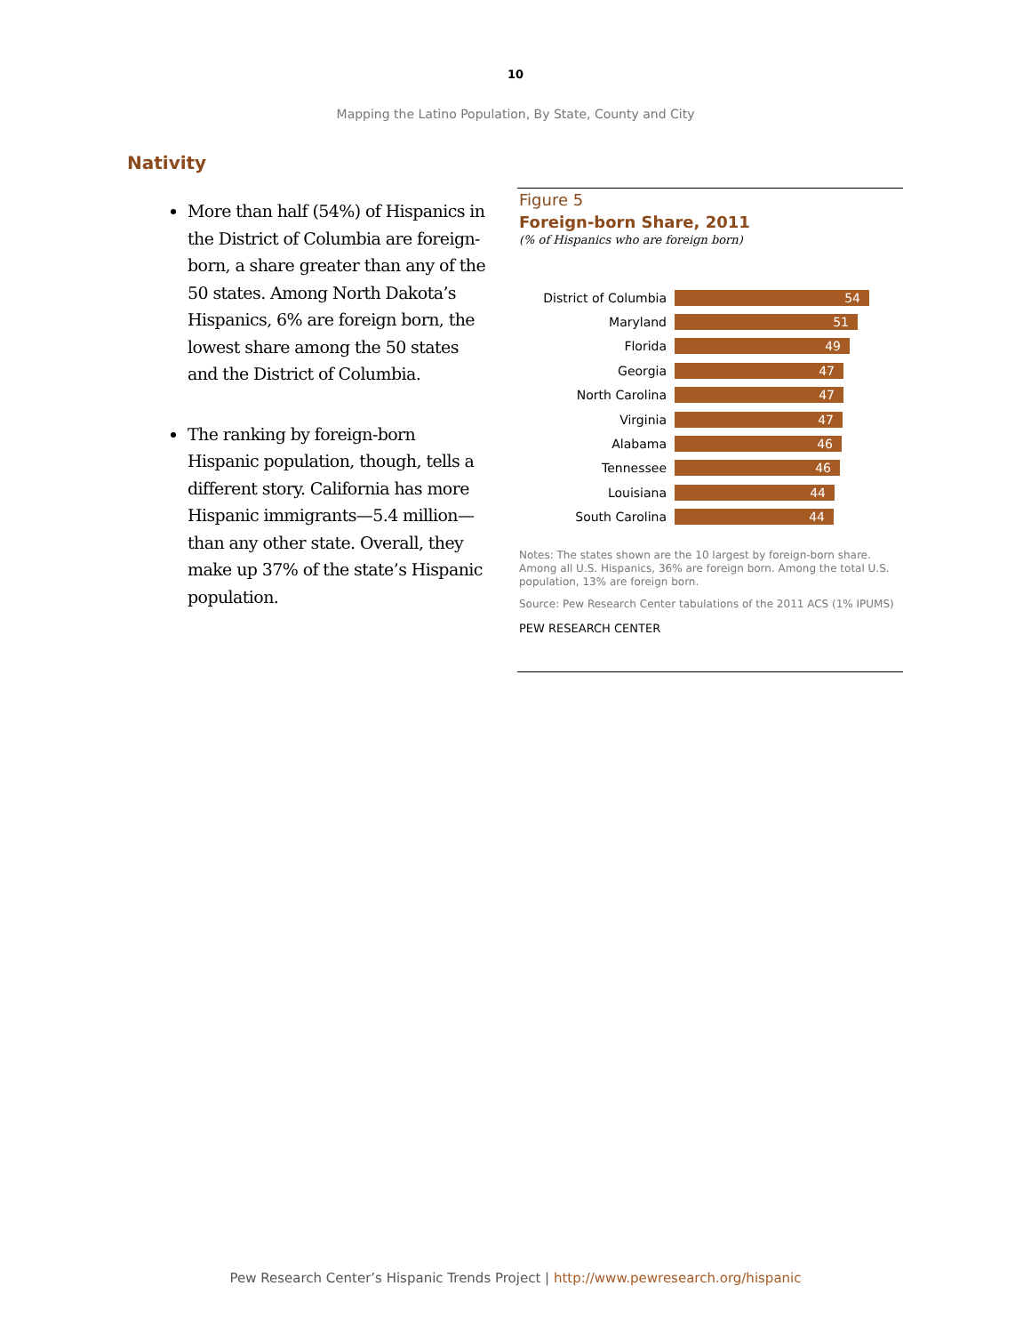10
Mapping the Latino Population, By State, County and City
Nativity
More than half (54%) of Hispanics in the District of Columbia are foreign-born, a share greater than any of the 50 states. Among North Dakota’s Hispanics, 6% are foreign born, the lowest share among the 50 states and the District of Columbia.
The ranking by foreign-born Hispanic population, though, tells a different story. California has more Hispanic immigrants—5.4 million—than any other state. Overall, they make up 37% of the state’s Hispanic population.
Figure 5
Foreign-born Share, 2011
(% of Hispanics who are foreign born)
District of Columbia 54
Maryland 51
Florida 49
Georgia 47
North Carolina 47
Virginia 47
Alabama 46
Tennessee 46
Louisiana 44
South Carolina 44
Notes: The states shown are the 10 largest by foreign-born share. Among all U.S. Hispanics, 36% are foreign born. Among the total U.S. population, 13% are foreign born.
Source: Pew Research Center tabulations of the 2011 ACS (1% IPUMS)
PEW RESEARCH CENTER
Pew Research Center’s Hispanic Trends Project | http://www.pewresearch.org/hispanic